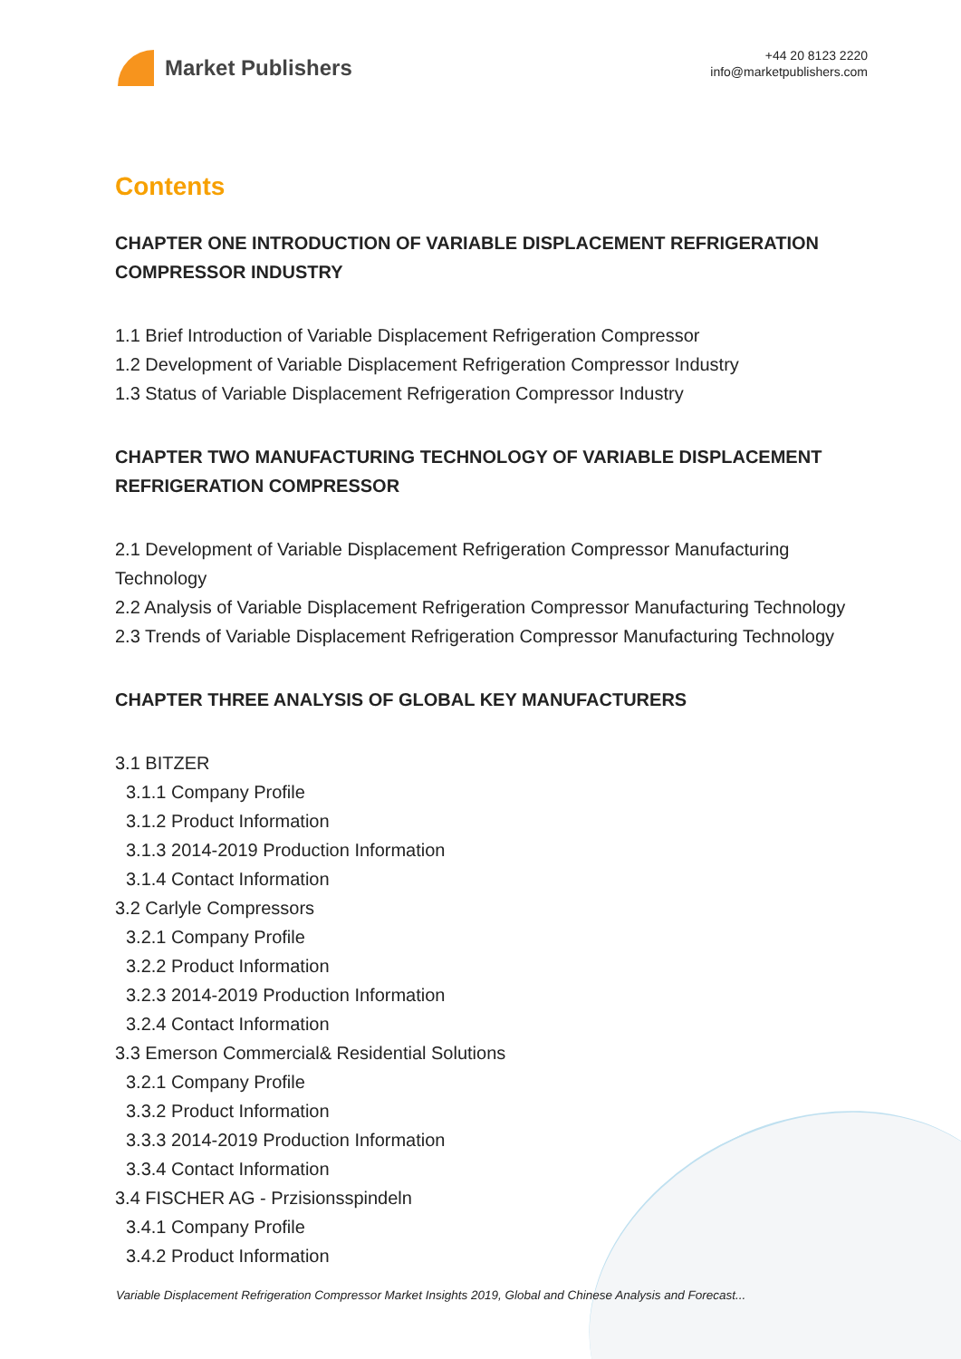Market Publishers
+44 20 8123 2220
info@marketpublishers.com
Contents
CHAPTER ONE INTRODUCTION OF VARIABLE DISPLACEMENT REFRIGERATION COMPRESSOR INDUSTRY
1.1 Brief Introduction of Variable Displacement Refrigeration Compressor
1.2 Development of Variable Displacement Refrigeration Compressor Industry
1.3 Status of Variable Displacement Refrigeration Compressor Industry
CHAPTER TWO MANUFACTURING TECHNOLOGY OF VARIABLE DISPLACEMENT REFRIGERATION COMPRESSOR
2.1 Development of Variable Displacement Refrigeration Compressor Manufacturing Technology
2.2 Analysis of Variable Displacement Refrigeration Compressor Manufacturing Technology
2.3 Trends of Variable Displacement Refrigeration Compressor Manufacturing Technology
CHAPTER THREE ANALYSIS OF GLOBAL KEY MANUFACTURERS
3.1 BITZER
3.1.1 Company Profile
3.1.2 Product Information
3.1.3 2014-2019 Production Information
3.1.4 Contact Information
3.2 Carlyle Compressors
3.2.1 Company Profile
3.2.2 Product Information
3.2.3 2014-2019 Production Information
3.2.4 Contact Information
3.3 Emerson Commercial& Residential Solutions
3.2.1 Company Profile
3.3.2 Product Information
3.3.3 2014-2019 Production Information
3.3.4 Contact Information
3.4 FISCHER AG - Przisionsspindeln
3.4.1 Company Profile
3.4.2 Product Information
Variable Displacement Refrigeration Compressor Market Insights 2019, Global and Chinese Analysis and Forecast...